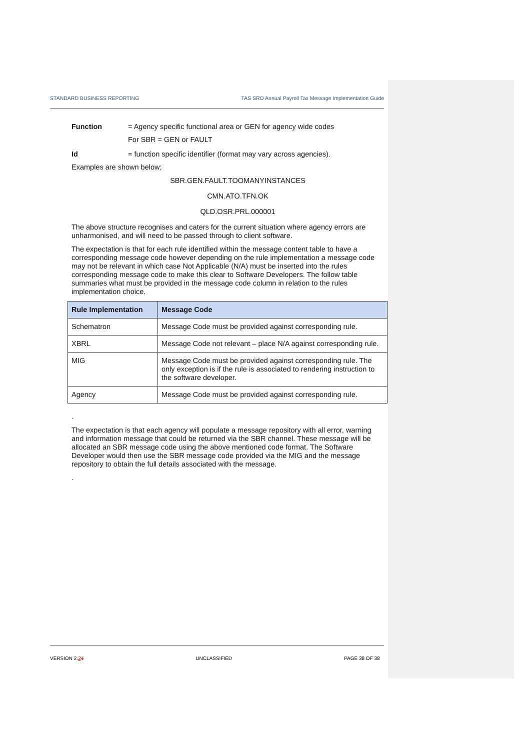STANDARD BUSINESS REPORTING TAS SRO Annual Payroll Tax Message Implementation Guide
Function = Agency specific functional area or GEN for agency wide codes
For SBR = GEN or FAULT
Id = function specific identifier (format may vary across agencies).
Examples are shown below;
SBR.GEN.FAULT.TOOMANYINSTANCES
CMN.ATO.TFN.OK
QLD.OSR.PRL.000001
The above structure recognises and caters for the current situation where agency errors are unharmonised, and will need to be passed through to client software.
The expectation is that for each rule identified within the message content table to have a corresponding message code however depending on the rule implementation a message code may not be relevant in which case Not Applicable (N/A) must be inserted into the rules corresponding message code to make this clear to Software Developers. The follow table summaries what must be provided in the message code column in relation to the rules implementation choice.
| Rule Implementation | Message Code |
| --- | --- |
| Schematron | Message Code must be provided against corresponding rule. |
| XBRL | Message Code not relevant – place N/A against corresponding rule. |
| MIG | Message Code must be provided against corresponding rule. The only exception is if the rule is associated to rendering instruction to the software developer. |
| Agency | Message Code must be provided against corresponding rule. |
.
The expectation is that each agency will populate a message repository with all error, warning and information message that could be returned via the SBR channel. These message will be allocated an SBR message code using the above mentioned code format. The Software Developer would then use the SBR message code provided via the MIG and the message repository to obtain the full details associated with the message.
.
VERSION 2.21 UNCLASSIFIED PAGE 38 OF 38